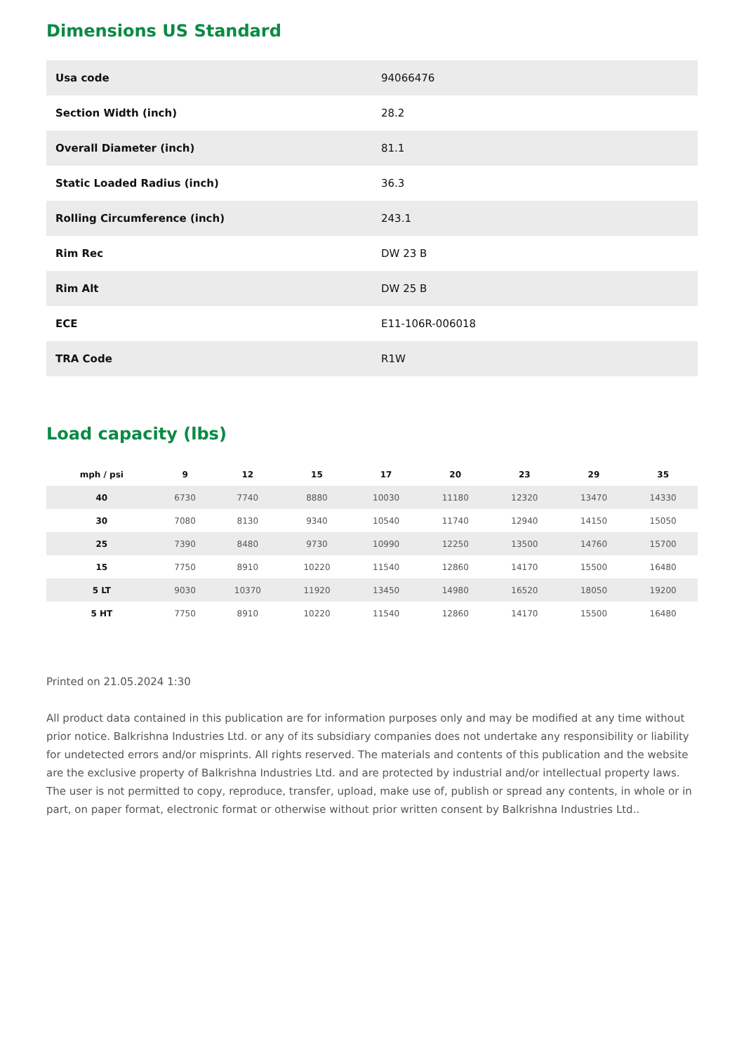Dimensions US Standard
| Usa code | 94066476 |
| Section Width (inch) | 28.2 |
| Overall Diameter (inch) | 81.1 |
| Static Loaded Radius (inch) | 36.3 |
| Rolling Circumference (inch) | 243.1 |
| Rim Rec | DW 23 B |
| Rim Alt | DW 25 B |
| ECE | E11-106R-006018 |
| TRA Code | R1W |
Load capacity (lbs)
| mph / psi | 9 | 12 | 15 | 17 | 20 | 23 | 29 | 35 |
| --- | --- | --- | --- | --- | --- | --- | --- | --- |
| 40 | 6730 | 7740 | 8880 | 10030 | 11180 | 12320 | 13470 | 14330 |
| 30 | 7080 | 8130 | 9340 | 10540 | 11740 | 12940 | 14150 | 15050 |
| 25 | 7390 | 8480 | 9730 | 10990 | 12250 | 13500 | 14760 | 15700 |
| 15 | 7750 | 8910 | 10220 | 11540 | 12860 | 14170 | 15500 | 16480 |
| 5 LT | 9030 | 10370 | 11920 | 13450 | 14980 | 16520 | 18050 | 19200 |
| 5 HT | 7750 | 8910 | 10220 | 11540 | 12860 | 14170 | 15500 | 16480 |
Printed on 21.05.2024 1:30
All product data contained in this publication are for information purposes only and may be modified at any time without prior notice. Balkrishna Industries Ltd. or any of its subsidiary companies does not undertake any responsibility or liability for undetected errors and/or misprints. All rights reserved. The materials and contents of this publication and the website are the exclusive property of Balkrishna Industries Ltd. and are protected by industrial and/or intellectual property laws. The user is not permitted to copy, reproduce, transfer, upload, make use of, publish or spread any contents, in whole or in part, on paper format, electronic format or otherwise without prior written consent by Balkrishna Industries Ltd..